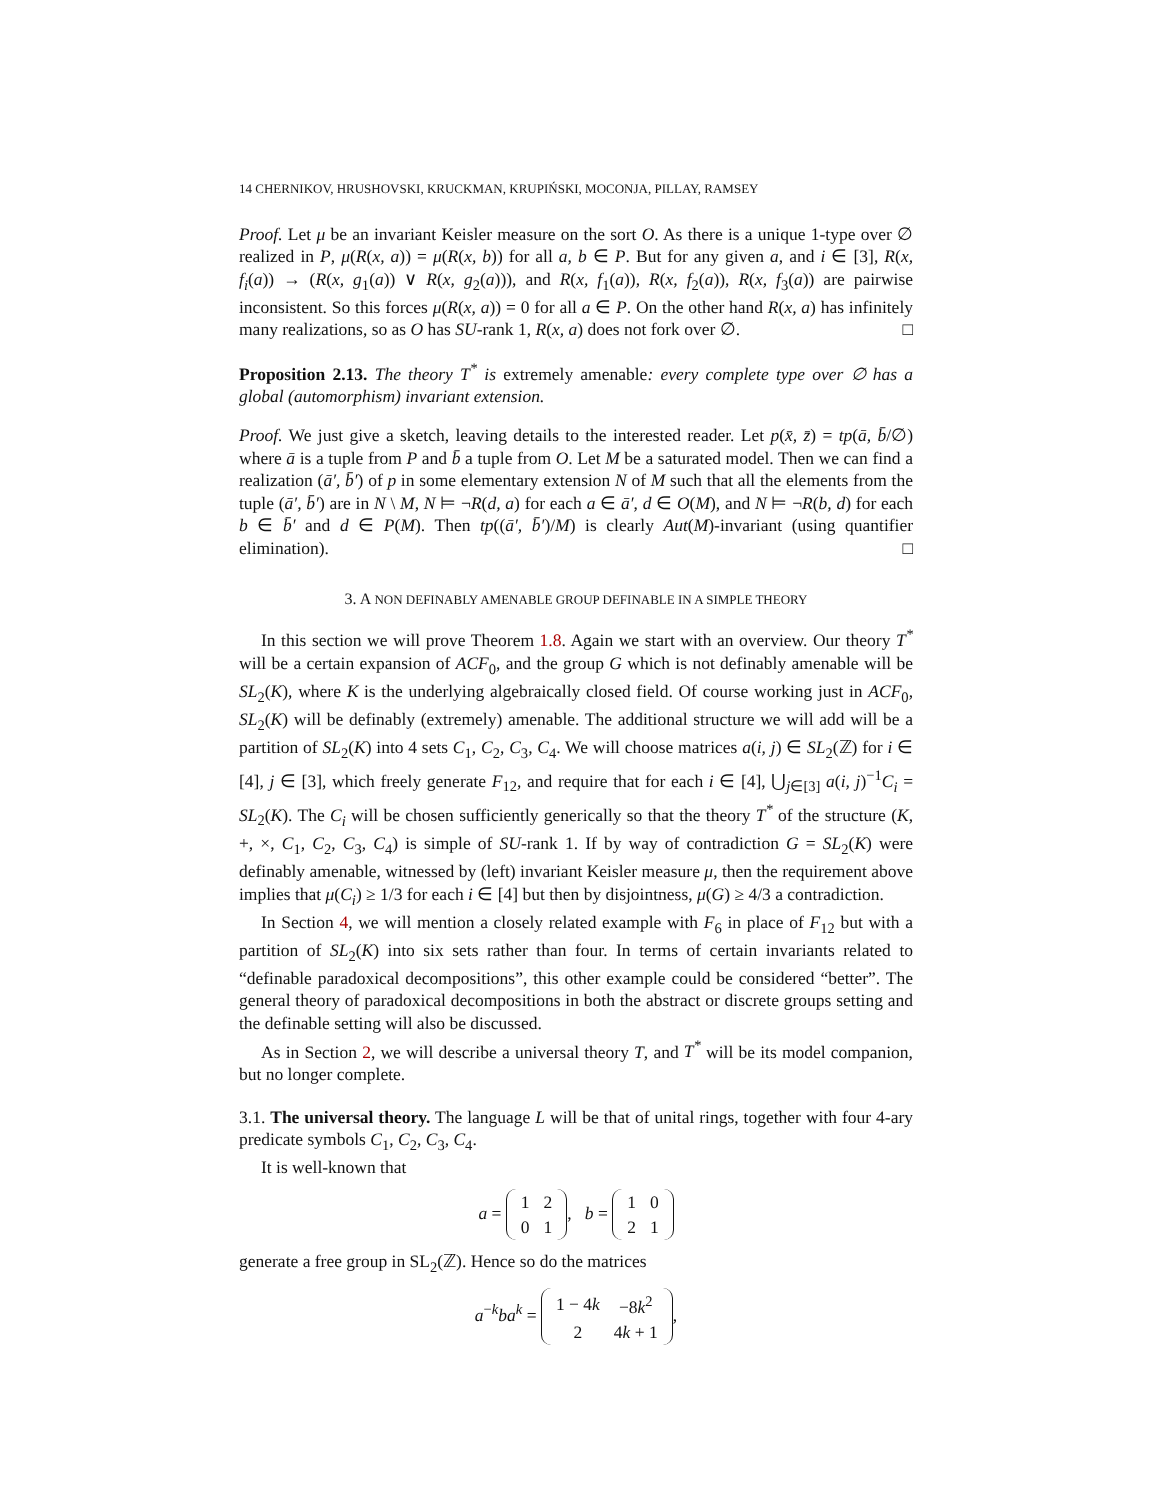14 CHERNIKOV, HRUSHOVSKI, KRUCKMAN, KRUPIŃSKI, MOCONJA, PILLAY, RAMSEY
Proof. Let μ be an invariant Keisler measure on the sort O. As there is a unique 1-type over ∅ realized in P, μ(R(x, a)) = μ(R(x, b)) for all a, b ∈ P. But for any given a, and i ∈ [3], R(x, f<sub>i</sub>(a)) → (R(x, g<sub>1</sub>(a)) ∨ R(x, g<sub>2</sub>(a))), and R(x, f<sub>1</sub>(a)), R(x, f<sub>2</sub>(a)), R(x, f<sub>3</sub>(a)) are pairwise inconsistent. So this forces μ(R(x, a)) = 0 for all a ∈ P. On the other hand R(x, a) has infinitely many realizations, so as O has SU-rank 1, R(x, a) does not fork over ∅. □
Proposition 2.13. The theory T<sup>*</sup> is extremely amenable: every complete type over ∅ has a global (automorphism) invariant extension.
Proof. We just give a sketch, leaving details to the interested reader. Let p(x̄, z̄) = tp(ā, b̄/∅) where ā is a tuple from P and b̄ a tuple from O. Let M be a saturated model. Then we can find a realization (ā′, b̄′) of p in some elementary extension N of M such that all the elements from the tuple (ā′, b̄′) are in N \ M, N ⊨ ¬R(d, a) for each a ∈ ā′, d ∈ O(M), and N ⊨ ¬R(b, d) for each b ∈ b̄′ and d ∈ P(M). Then tp((ā′, b̄′)/M) is clearly Aut(M)-invariant (using quantifier elimination). □
3. A NON DEFINABLY AMENABLE GROUP DEFINABLE IN A SIMPLE THEORY
In this section we will prove Theorem 1.8. Again we start with an overview. Our theory T<sup>*</sup> will be a certain expansion of ACF<sub>0</sub>, and the group G which is not definably amenable will be SL<sub>2</sub>(K), where K is the underlying algebraically closed field. Of course working just in ACF<sub>0</sub>, SL<sub>2</sub>(K) will be definably (extremely) amenable. The additional structure we will add will be a partition of SL<sub>2</sub>(K) into 4 sets C<sub>1</sub>, C<sub>2</sub>, C<sub>3</sub>, C<sub>4</sub>. We will choose matrices a(i, j) ∈ SL<sub>2</sub>(ℤ) for i ∈ [4], j ∈ [3], which freely generate F<sub>12</sub>, and require that for each i ∈ [4], ⋃<sub>j∈[3]</sub> a(i, j)<sup>−1</sup>C<sub>i</sub> = SL<sub>2</sub>(K). The C<sub>i</sub> will be chosen sufficiently generically so that the theory T<sup>*</sup> of the structure (K, +, ×, C<sub>1</sub>, C<sub>2</sub>, C<sub>3</sub>, C<sub>4</sub>) is simple of SU-rank 1. If by way of contradiction G = SL<sub>2</sub>(K) were definably amenable, witnessed by (left) invariant Keisler measure μ, then the requirement above implies that μ(C<sub>i</sub>) ≥ 1/3 for each i ∈ [4] but then by disjointness, μ(G) ≥ 4/3 a contradiction.
In Section 4, we will mention a closely related example with F<sub>6</sub> in place of F<sub>12</sub> but with a partition of SL<sub>2</sub>(K) into six sets rather than four. In terms of certain invariants related to “definable paradoxical decompositions”, this other example could be considered “better”. The general theory of paradoxical decompositions in both the abstract or discrete groups setting and the definable setting will also be discussed.
As in Section 2, we will describe a universal theory T, and T<sup>*</sup> will be its model companion, but no longer complete.
3.1. The universal theory. The language L will be that of unital rings, together with four 4-ary predicate symbols C<sub>1</sub>, C<sub>2</sub>, C<sub>3</sub>, C<sub>4</sub>.
It is well-known that
a =
| 1 | 2 |
| 0 | 1 |
, b =
| 1 | 0 |
| 2 | 1 |
generate a free group in SL<sub>2</sub>(ℤ). Hence so do the matrices
a<sup>−k</sup>ba<sup>k</sup> =
| 1 − 4 k | −8 k<sup>2</sup> |
| 2 | 4 k + 1 |
,